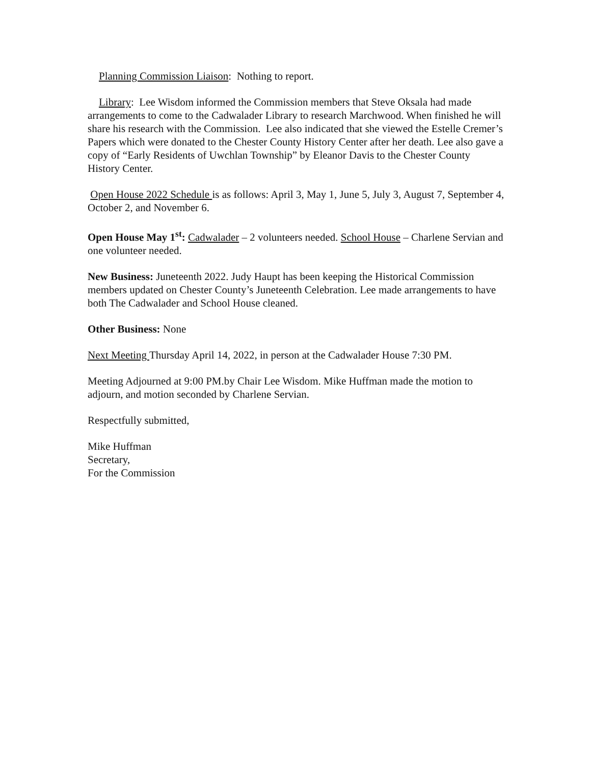Planning Commission Liaison: Nothing to report.
Library: Lee Wisdom informed the Commission members that Steve Oksala had made arrangements to come to the Cadwalader Library to research Marchwood. When finished he will share his research with the Commission. Lee also indicated that she viewed the Estelle Cremer’s Papers which were donated to the Chester County History Center after her death. Lee also gave a copy of “Early Residents of Uwchlan Township” by Eleanor Davis to the Chester County History Center.
Open House 2022 Schedule is as follows: April 3, May 1, June 5, July 3, August 7, September 4, October 2, and November 6.
Open House May 1<sup>st</sup>: Cadwalader – 2 volunteers needed. School House – Charlene Servian and one volunteer needed.
New Business: Juneteenth 2022. Judy Haupt has been keeping the Historical Commission members updated on Chester County’s Juneteenth Celebration. Lee made arrangements to have both The Cadwalader and School House cleaned.
Other Business: None
Next Meeting Thursday April 14, 2022, in person at the Cadwalader House 7:30 PM.
Meeting Adjourned at 9:00 PM.by Chair Lee Wisdom. Mike Huffman made the motion to adjourn, and motion seconded by Charlene Servian.
Respectfully submitted,
Mike Huffman
Secretary,
For the Commission